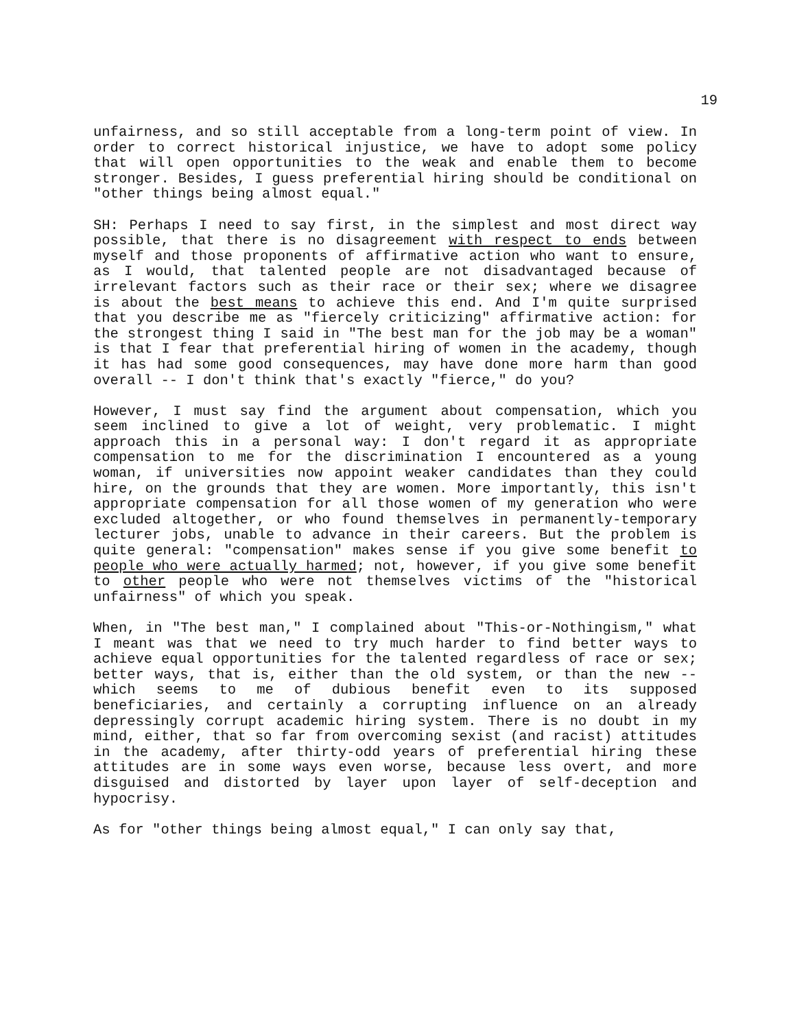19
unfairness, and so still acceptable from a long-term point of view. In order to correct historical injustice, we have to adopt some policy that will open opportunities to the weak and enable them to become stronger. Besides, I guess preferential hiring should be conditional on "other things being almost equal."
SH: Perhaps I need to say first, in the simplest and most direct way possible, that there is no disagreement with respect to ends between myself and those proponents of affirmative action who want to ensure, as I would, that talented people are not disadvantaged because of irrelevant factors such as their race or their sex; where we disagree is about the best means to achieve this end. And I'm quite surprised that you describe me as "fiercely criticizing" affirmative action: for the strongest thing I said in "The best man for the job may be a woman" is that I fear that preferential hiring of women in the academy, though it has had some good consequences, may have done more harm than good overall -- I don't think that's exactly "fierce," do you?
However, I must say find the argument about compensation, which you seem inclined to give a lot of weight, very problematic. I might approach this in a personal way: I don't regard it as appropriate compensation to me for the discrimination I encountered as a young woman, if universities now appoint weaker candidates than they could hire, on the grounds that they are women. More importantly, this isn't appropriate compensation for all those women of my generation who were excluded altogether, or who found themselves in permanently-temporary lecturer jobs, unable to advance in their careers. But the problem is quite general: "compensation" makes sense if you give some benefit to people who were actually harmed; not, however, if you give some benefit to other people who were not themselves victims of the "historical unfairness" of which you speak.
When, in "The best man," I complained about "This-or-Nothingism," what I meant was that we need to try much harder to find better ways to achieve equal opportunities for the talented regardless of race or sex; better ways, that is, either than the old system, or than the new -- which seems to me of dubious benefit even to its supposed beneficiaries, and certainly a corrupting influence on an already depressingly corrupt academic hiring system. There is no doubt in my mind, either, that so far from overcoming sexist (and racist) attitudes in the academy, after thirty-odd years of preferential hiring these attitudes are in some ways even worse, because less overt, and more disguised and distorted by layer upon layer of self-deception and hypocrisy.
As for "other things being almost equal," I can only say that,